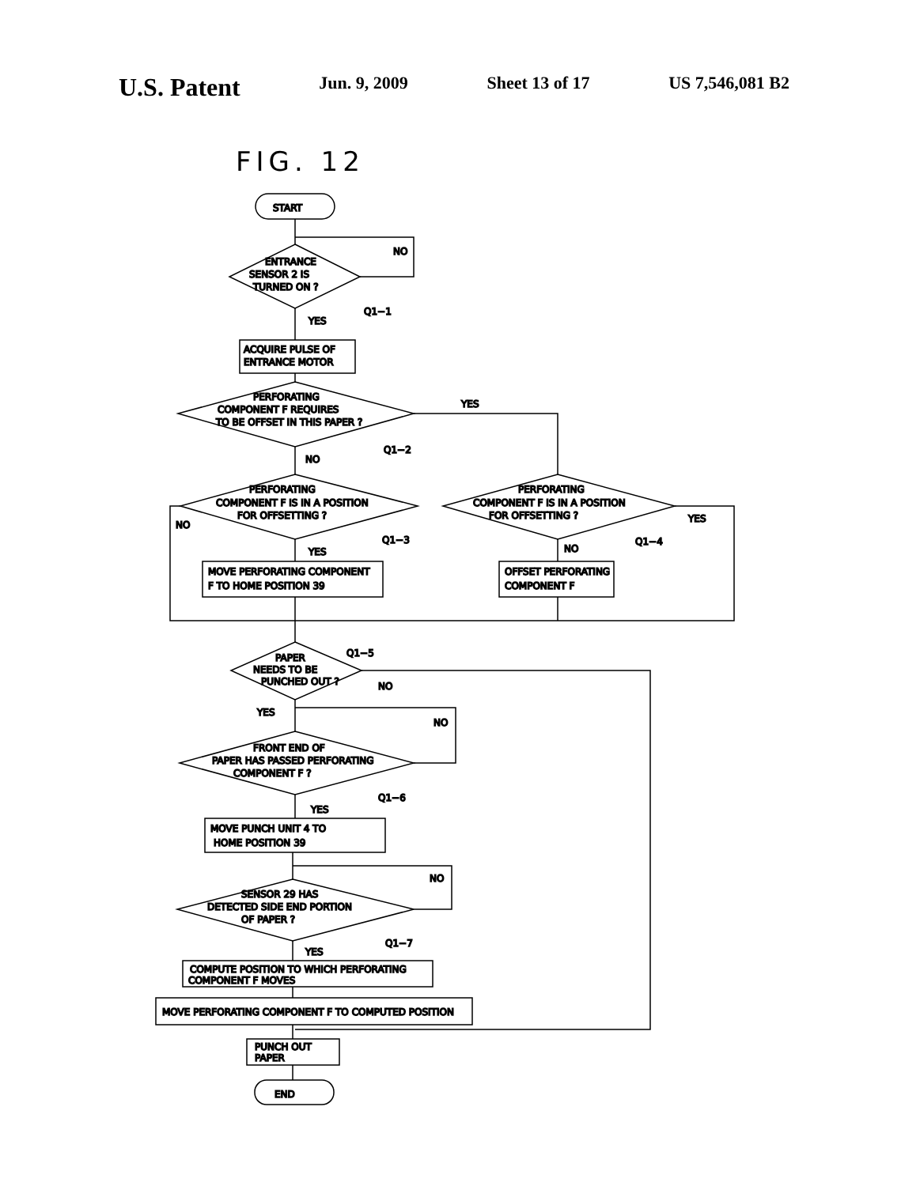U.S. Patent Jun. 9, 2009 Sheet 13 of 17 US 7,546,081 B2
FIG. 12
START
ENTRANCE
SENSOR 2 IS
TURNED ON ?
NO
Q1−1
YES
ACQUIRE PULSE OF
ENTRANCE MOTOR
PERFORATING
COMPONENT F REQUIRES
TO BE OFFSET IN THIS PAPER ?
YES
Q1−2
NO
PERFORATING
COMPONENT F IS IN A POSITION
FOR OFFSETTING ?
PERFORATING
COMPONENT F IS IN A POSITION
FOR OFFSETTING ?
Q1−3
Q1−4
NO
YES
MOVE PERFORATING COMPONENT
F TO HOME POSITION 39
NO
OFFSET PERFORATING
COMPONENT F
YES
PAPER
NEEDS TO BE
PUNCHED OUT ?
Q1−5
NO
YES
NO
FRONT END OF
PAPER HAS PASSED PERFORATING
COMPONENT F ?
Q1−6
YES
MOVE PUNCH UNIT 4 TO
HOME POSITION 39
NO
SENSOR 29 HAS
DETECTED SIDE END PORTION
OF PAPER ?
Q1−7
YES
COMPUTE POSITION TO WHICH PERFORATING
COMPONENT F MOVES
MOVE PERFORATING COMPONENT F TO COMPUTED POSITION
PUNCH OUT
PAPER
END